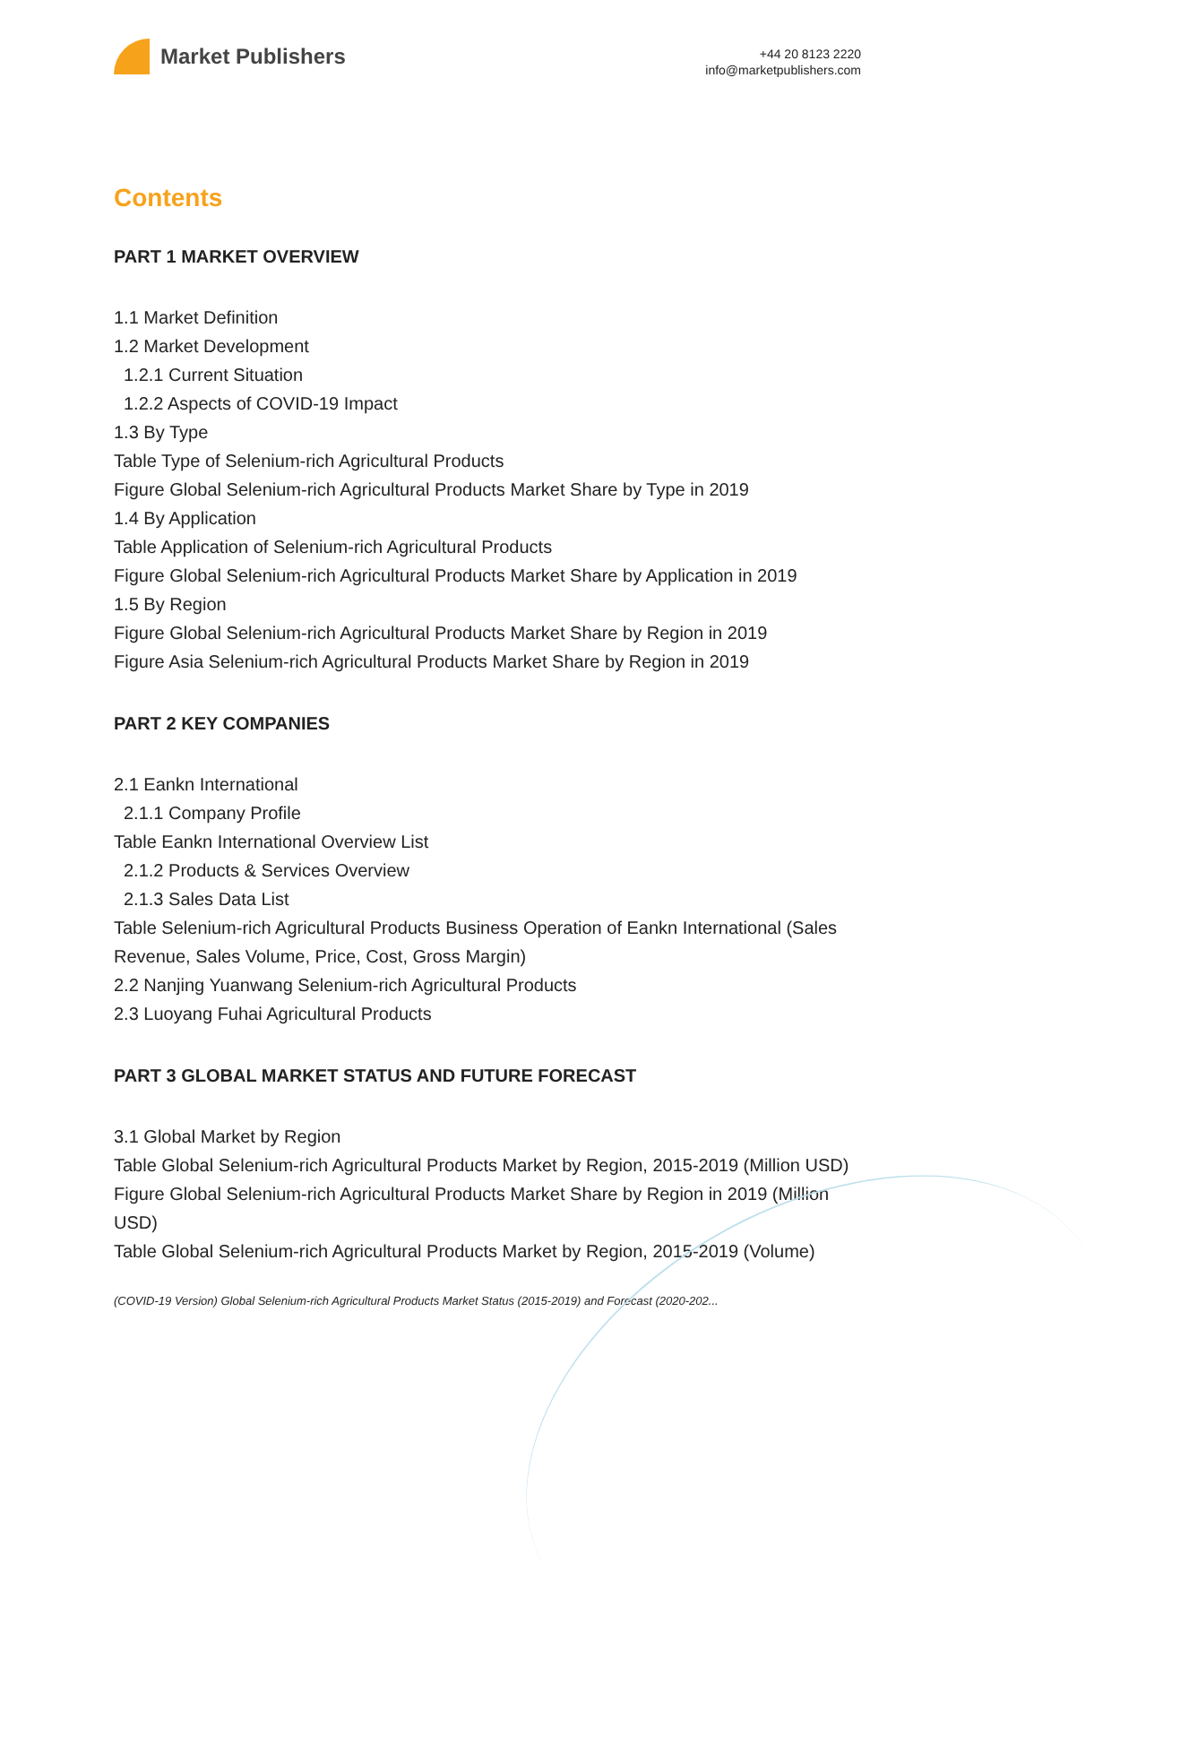Market Publishers
+44 20 8123 2220
info@marketpublishers.com
Contents
PART 1 MARKET OVERVIEW
1.1 Market Definition
1.2 Market Development
1.2.1 Current Situation
1.2.2 Aspects of COVID-19 Impact
1.3 By Type
Table Type of Selenium-rich Agricultural Products
Figure Global Selenium-rich Agricultural Products Market Share by Type in 2019
1.4 By Application
Table Application of Selenium-rich Agricultural Products
Figure Global Selenium-rich Agricultural Products Market Share by Application in 2019
1.5 By Region
Figure Global Selenium-rich Agricultural Products Market Share by Region in 2019
Figure Asia Selenium-rich Agricultural Products Market Share by Region in 2019
PART 2 KEY COMPANIES
2.1 Eankn International
2.1.1 Company Profile
Table Eankn International Overview List
2.1.2 Products & Services Overview
2.1.3 Sales Data List
Table Selenium-rich Agricultural Products Business Operation of Eankn International (Sales Revenue, Sales Volume, Price, Cost, Gross Margin)
2.2 Nanjing Yuanwang Selenium-rich Agricultural Products
2.3 Luoyang Fuhai Agricultural Products
PART 3 GLOBAL MARKET STATUS AND FUTURE FORECAST
3.1 Global Market by Region
Table Global Selenium-rich Agricultural Products Market by Region, 2015-2019 (Million USD)
Figure Global Selenium-rich Agricultural Products Market Share by Region in 2019 (Million USD)
Table Global Selenium-rich Agricultural Products Market by Region, 2015-2019 (Volume)
(COVID-19 Version) Global Selenium-rich Agricultural Products Market Status (2015-2019) and Forecast (2020-202...